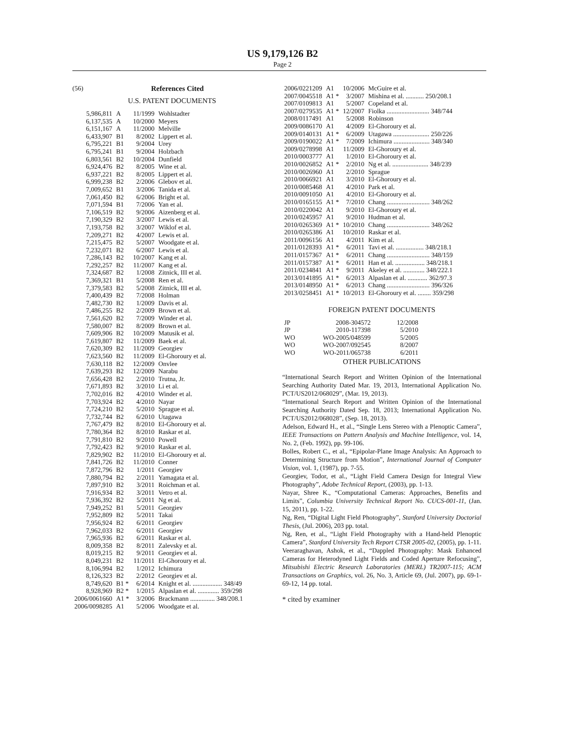US 9,179,126 B2
Page 2
(56) References Cited
U.S. PATENT DOCUMENTS
| 5,986,811 | A | 11/1999 | Wohlstadter |
| 6,137,535 | A | 10/2000 | Meyers |
| 6,151,167 | A | 11/2000 | Melville |
| 6,433,907 | B1 | 8/2002 | Lippert et al. |
| 6,795,221 | B1 | 9/2004 | Urey |
| 6,795,241 | B1 | 9/2004 | Holzbach |
| 6,803,561 | B2 | 10/2004 | Dunfield |
| 6,924,476 | B2 | 8/2005 | Wine et al. |
| 6,937,221 | B2 | 8/2005 | Lippert et al. |
| 6,999,238 | B2 | 2/2006 | Glebov et al. |
| 7,009,652 | B1 | 3/2006 | Tanida et al. |
| 7,061,450 | B2 | 6/2006 | Bright et al. |
| 7,071,594 | B1 | 7/2006 | Yan et al. |
| 7,106,519 | B2 | 9/2006 | Aizenberg et al. |
| 7,190,329 | B2 | 3/2007 | Lewis et al. |
| 7,193,758 | B2 | 3/2007 | Wiklof et al. |
| 7,209,271 | B2 | 4/2007 | Lewis et al. |
| 7,215,475 | B2 | 5/2007 | Woodgate et al. |
| 7,232,071 | B2 | 6/2007 | Lewis et al. |
| 7,286,143 | B2 | 10/2007 | Kang et al. |
| 7,292,257 | B2 | 11/2007 | Kang et al. |
| 7,324,687 | B2 | 1/2008 | Zitnick, III et al. |
| 7,369,321 | B1 | 5/2008 | Ren et al. |
| 7,379,583 | B2 | 5/2008 | Zitnick, III et al. |
| 7,400,439 | B2 | 7/2008 | Holman |
| 7,482,730 | B2 | 1/2009 | Davis et al. |
| 7,486,255 | B2 | 2/2009 | Brown et al. |
| 7,561,620 | B2 | 7/2009 | Winder et al. |
| 7,580,007 | B2 | 8/2009 | Brown et al. |
| 7,609,906 | B2 | 10/2009 | Matusik et al. |
| 7,619,807 | B2 | 11/2009 | Baek et al. |
| 7,620,309 | B2 | 11/2009 | Georgiev |
| 7,623,560 | B2 | 11/2009 | El-Ghoroury et al. |
| 7,630,118 | B2 | 12/2009 | Onvlee |
| 7,639,293 | B2 | 12/2009 | Narabu |
| 7,656,428 | B2 | 2/2010 | Trutna, Jr. |
| 7,671,893 | B2 | 3/2010 | Li et al. |
| 7,702,016 | B2 | 4/2010 | Winder et al. |
| 7,703,924 | B2 | 4/2010 | Nayar |
| 7,724,210 | B2 | 5/2010 | Sprague et al. |
| 7,732,744 | B2 | 6/2010 | Utagawa |
| 7,767,479 | B2 | 8/2010 | El-Ghoroury et al. |
| 7,780,364 | B2 | 8/2010 | Raskar et al. |
| 7,791,810 | B2 | 9/2010 | Powell |
| 7,792,423 | B2 | 9/2010 | Raskar et al. |
| 7,829,902 | B2 | 11/2010 | El-Ghoroury et al. |
| 7,841,726 | B2 | 11/2010 | Conner |
| 7,872,796 | B2 | 1/2011 | Georgiev |
| 7,880,794 | B2 | 2/2011 | Yamagata et al. |
| 7,897,910 | B2 | 3/2011 | Roichman et al. |
| 7,916,934 | B2 | 3/2011 | Vetro et al. |
| 7,936,392 | B2 | 5/2011 | Ng et al. |
| 7,949,252 | B1 | 5/2011 | Georgiev |
| 7,952,809 | B2 | 5/2011 | Takai |
| 7,956,924 | B2 | 6/2011 | Georgiev |
| 7,962,033 | B2 | 6/2011 | Georgiev |
| 7,965,936 | B2 | 6/2011 | Raskar et al. |
| 8,009,358 | B2 | 8/2011 | Zalevsky et al. |
| 8,019,215 | B2 | 9/2011 | Georgiev et al. |
| 8,049,231 | B2 | 11/2011 | El-Ghoroury et al. |
| 8,106,994 | B2 | 1/2012 | Ichimura |
| 8,126,323 | B2 | 2/2012 | Georgiev et al. |
| 8,749,620 | B1 * | 6/2014 | Knight et al. .................. 348/49 |
| 8,928,969 | B2 * | 1/2015 | Alpaslan et al. ............. 359/298 |
| 2006/0061660 | A1 * | 3/2006 | Brackmann ............... 348/208.1 |
| 2006/0098285 | A1 | 5/2006 | Woodgate et al. |
| 2006/0221209 | A1 | 10/2006 | McGuire et al. |
| 2007/0045518 | A1 * | 3/2007 | Mishina et al. ........... 250/208.1 |
| 2007/0109813 | A1 | 5/2007 | Copeland et al. |
| 2007/0279535 | A1 * | 12/2007 | Fiolka .......................... 348/744 |
| 2008/0117491 | A1 | 5/2008 | Robinson |
| 2009/0086170 | A1 | 4/2009 | El-Ghoroury et al. |
| 2009/0140131 | A1 * | 6/2009 | Utagawa ...................... 250/226 |
| 2009/0190022 | A1 * | 7/2009 | Ichimura ...................... 348/340 |
| 2009/0278998 | A1 | 11/2009 | El-Ghoroury et al. |
| 2010/0003777 | A1 | 1/2010 | El-Ghoroury et al. |
| 2010/0026852 | A1 * | 2/2010 | Ng et al. ...................... 348/239 |
| 2010/0026960 | A1 | 2/2010 | Sprague |
| 2010/0066921 | A1 | 3/2010 | El-Ghoroury et al. |
| 2010/0085468 | A1 | 4/2010 | Park et al. |
| 2010/0091050 | A1 | 4/2010 | El-Ghoroury et al. |
| 2010/0165155 | A1 * | 7/2010 | Chang .......................... 348/262 |
| 2010/0220042 | A1 | 9/2010 | El-Ghoroury et al. |
| 2010/0245957 | A1 | 9/2010 | Hudman et al. |
| 2010/0265369 | A1 * | 10/2010 | Chang .......................... 348/262 |
| 2010/0265386 | A1 | 10/2010 | Raskar et al. |
| 2011/0096156 | A1 | 4/2011 | Kim et al. |
| 2011/0128393 | A1 * | 6/2011 | Tavi et al. ................. 348/218.1 |
| 2011/0157367 | A1 * | 6/2011 | Chang .......................... 348/159 |
| 2011/0157387 | A1 * | 6/2011 | Han et al. .................. 348/218.1 |
| 2011/0234841 | A1 * | 9/2011 | Akeley et al. ............. 348/222.1 |
| 2013/0141895 | A1 * | 6/2013 | Alpaslan et al. ............ 362/97.3 |
| 2013/0148950 | A1 * | 6/2013 | Chang .......................... 396/326 |
| 2013/0258451 | A1 * | 10/2013 | El-Ghoroury et al. ........ 359/298 |
FOREIGN PATENT DOCUMENTS
| JP | 2008-304572 | 12/2008 |
| JP | 2010-117398 | 5/2010 |
| WO | WO-2005/048599 | 5/2005 |
| WO | WO-2007/092545 | 8/2007 |
| WO | WO-2011/065738 | 6/2011 |
OTHER PUBLICATIONS
“International Search Report and Written Opinion of the International Searching Authority Dated Mar. 19, 2013, International Application No. PCT/US2012/068029”, (Mar. 19, 2013).
“International Search Report and Written Opinion of the International Searching Authority Dated Sep. 18, 2013; International Application No. PCT/US2012/068028”, (Sep. 18, 2013).
Adelson, Edward H., et al., “Single Lens Stereo with a Plenoptic Camera”, IEEE Transactions on Pattern Analysis and Machine Intelligence, vol. 14, No. 2, (Feb. 1992), pp. 99-106.
Bolles, Robert C., et al., “Epipolar-Plane Image Analysis: An Approach to Determining Structure from Motion”, International Journal of Computer Vision, vol. 1, (1987), pp. 7-55.
Georgiev, Todor, et al., “Light Field Camera Design for Integral View Photography”, Adobe Technical Report, (2003), pp. 1-13.
Nayar, Shree K., “Computational Cameras: Approaches, Benefits and Limits”, Columbia University Technical Report No. CUCS-001-11, (Jan. 15, 2011), pp. 1-22.
Ng, Ren, “Digital Light Field Photography”, Stanford University Doctorial Thesis, (Jul. 2006), 203 pp. total.
Ng, Ren, et al., “Light Field Photography with a Hand-held Plenoptic Camera”, Stanford University Tech Report CTSR 2005-02, (2005), pp. 1-11.
Veeraraghavan, Ashok, et al., “Dappled Photography: Mask Enhanced Cameras for Heterodyned Light Fields and Coded Aperture Refocusing”, Mitsubishi Electric Research Laboratories (MERL) TR2007-115; ACM Transactions on Graphics, vol. 26, No. 3, Article 69, (Jul. 2007), pp. 69-1-69-12, 14 pp. total.
* cited by examiner